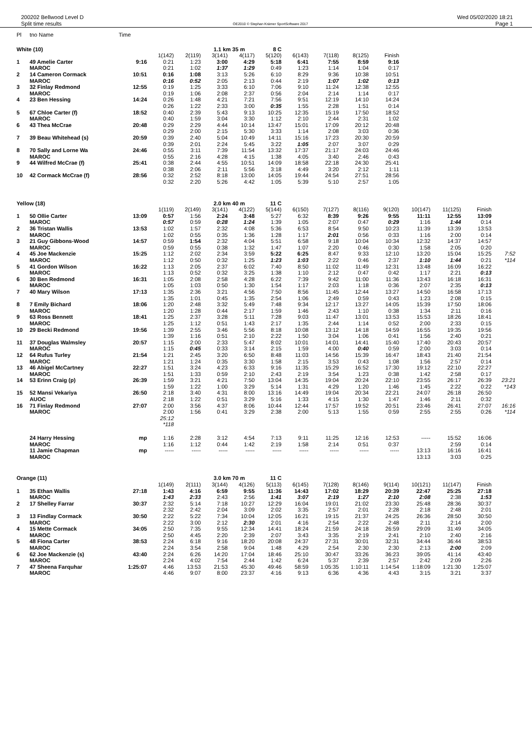200202 Bellwood Level D
Split time results
OE2010 © Stephan Krämer SportSoftware 2017
Wed 05/02/2020 18:21
Page 1
| Pl | tno Name | Time | | | | | | | | | | | | | |
| White (10) | | | | | 1.1 km 35 m | | 8 C | | | | | | | | |
| | | | 1(142) | 2(119) | 3(141) | 4(117) | 5(120) | 6(143) | 7(118) | 8(125) | Finish | | | | |
| 1 | 49 Amelie Carter | 9:16 | 0:21 | 1:23 | 3:00 | 4:29 | 5:18 | 6:41 | 7:55 | 8:59 | 9:16 | | | | |
| | MAROC | | 0:21 | 1:02 | 1:37 | 1:29 | 0:49 | 1:23 | 1:14 | 1:04 | 0:17 | | | | |
| 2 | 14 Cameron Cormack | 10:51 | 0:16 | 1:08 | 3:13 | 5:26 | 6:10 | 8:29 | 9:36 | 10:38 | 10:51 | | | | |
| | MAROC | | 0:16 | 0:52 | 2:05 | 2:13 | 0:44 | 2:19 | 1:07 | 1:02 | 0:13 | | | | |
| 3 | 32 Finlay Redmond | 12:55 | 0:19 | 1:25 | 3:33 | 6:10 | 7:06 | 9:10 | 11:24 | 12:38 | 12:55 | | | | |
| | MAROC | | 0:19 | 1:06 | 2:08 | 2:37 | 0:56 | 2:04 | 2:14 | 1:14 | 0:17 | | | | |
| 4 | 23 Ben Hessing | 14:24 | 0:26 | 1:48 | 4:21 | 7:21 | 7:56 | 9:51 | 12:19 | 14:10 | 14:24 | | | | |
| | | | 0:26 | 1:22 | 2:33 | 3:00 | 0:35 | 1:55 | 2:28 | 1:51 | 0:14 | | | | |
| 5 | 67 Chloe Carter (f) | 18:52 | 0:40 | 2:39 | 5:43 | 9:13 | 10:25 | 12:35 | 15:19 | 17:50 | 18:52 | | | | |
| | MAROC | | 0:40 | 1:59 | 3:04 | 3:30 | 1:12 | 2:10 | 2:44 | 2:31 | 1:02 | | | | |
| 6 | 43 Thea McCrae | 20:48 | 0:29 | 2:29 | 4:44 | 10:14 | 13:47 | 15:01 | 17:09 | 20:12 | 20:48 | | | | |
| | | | 0:29 | 2:00 | 2:15 | 5:30 | 3:33 | 1:14 | 2:08 | 3:03 | 0:36 | | | | |
| 7 | 39 Beau Whitehead (s) | 20:59 | 0:39 | 2:40 | 5:04 | 10:49 | 14:11 | 15:16 | 17:23 | 20:30 | 20:59 | | | | |
| | | | 0:39 | 2:01 | 2:24 | 5:45 | 3:22 | 1:05 | 2:07 | 3:07 | 0:29 | | | | |
| 8 | 70 Sally and Lorne Wa | 24:46 | 0:55 | 3:11 | 7:39 | 11:54 | 13:32 | 17:37 | 21:17 | 24:03 | 24:46 | | | | |
| | MAROC | | 0:55 | 2:16 | 4:28 | 4:15 | 1:38 | 4:05 | 3:40 | 2:46 | 0:43 | | | | |
| 9 | 44 Wilfred McCrae (f) | 25:41 | 0:38 | 2:44 | 4:55 | 10:51 | 14:09 | 18:58 | 22:18 | 24:30 | 25:41 | | | | |
| | | | 0:38 | 2:06 | 2:11 | 5:56 | 3:18 | 4:49 | 3:20 | 2:12 | 1:11 | | | | |
| 10 | 42 Cormack McCrae (f) | 28:56 | 0:32 | 2:52 | 8:18 | 13:00 | 14:05 | 19:44 | 24:54 | 27:51 | 28:56 | | | | |
| | | | 0:32 | 2:20 | 5:26 | 4:42 | 1:05 | 5:39 | 5:10 | 2:57 | 1:05 | | | | |
| Yellow (18) | | | | | 2.0 km 40 m | | 11 C | | | | | | | | |
| | | | 1(119) | 2(149) | 3(141) | 4(122) | 5(144) | 6(150) | 7(127) | 8(116) | 9(120) | 10(147) | 11(125) | Finish | |
| 1 | 50 Ollie Carter | 13:09 | 0:57 | 1:56 | 2:24 | 3:48 | 5:27 | 6:32 | 8:39 | 9:26 | 9:55 | 11:11 | 12:55 | 13:09 | |
| | MAROC | | 0:57 | 0:59 | 0:28 | 1:24 | 1:39 | 1:05 | 2:07 | 0:47 | 0:29 | 1:16 | 1:44 | 0:14 | |
| 2 | 36 Tristan Wallis | 13:53 | 1:02 | 1:57 | 2:32 | 4:08 | 5:36 | 6:53 | 8:54 | 9:50 | 10:23 | 11:39 | 13:39 | 13:53 | |
| | MAROC | | 1:02 | 0:55 | 0:35 | 1:36 | 1:28 | 1:17 | 2:01 | 0:56 | 0:33 | 1:16 | 2:00 | 0:14 | |
| 3 | 21 Guy Gibbons-Wood | 14:57 | 0:59 | 1:54 | 2:32 | 4:04 | 5:51 | 6:58 | 9:18 | 10:04 | 10:34 | 12:32 | 14:37 | 14:57 | |
| | MAROC | | 0:59 | 0:55 | 0:38 | 1:32 | 1:47 | 1:07 | 2:20 | 0:46 | 0:30 | 1:58 | 2:05 | 0:20 | |
| 4 | 45 Joe Mackenzie | 15:25 | 1:12 | 2:02 | 2:34 | 3:59 | 5:22 | 6:25 | 8:47 | 9:33 | 12:10 | 13:20 | 15:04 | 15:25 | 7:52 |
| | MAROC | | 1:12 | 0:50 | 0:32 | 1:25 | 1:23 | 1:03 | 2:22 | 0:46 | 2:37 | 1:10 | 1:44 | 0:21 | *114 |
| 5 | 41 Gordon Wilson | 16:22 | 1:13 | 2:05 | 2:37 | 6:02 | 7:40 | 8:50 | 11:02 | 11:49 | 12:31 | 13:48 | 16:09 | 16:22 | |
| | MAROC | | 1:13 | 0:52 | 0:32 | 3:25 | 1:38 | 1:10 | 2:12 | 0:47 | 0:42 | 1:17 | 2:21 | 0:13 | |
| 6 | 30 Ben Redmond | 16:31 | 1:05 | 2:08 | 2:58 | 4:28 | 6:22 | 7:39 | 9:42 | 11:00 | 11:36 | 13:43 | 16:18 | 16:31 | |
| | MAROC | | 1:05 | 1:03 | 0:50 | 1:30 | 1:54 | 1:17 | 2:03 | 1:18 | 0:36 | 2:07 | 2:35 | 0:13 | |
| 7 | 40 Mary Wilson | 17:13 | 1:35 | 2:36 | 3:21 | 4:56 | 7:50 | 8:56 | 11:45 | 12:44 | 13:27 | 14:50 | 16:58 | 17:13 | |
| | | | 1:35 | 1:01 | 0:45 | 1:35 | 2:54 | 1:06 | 2:49 | 0:59 | 0:43 | 1:23 | 2:08 | 0:15 | |
| 8 | 7 Emily Bichard | 18:06 | 1:20 | 2:48 | 3:32 | 5:49 | 7:48 | 9:34 | 12:17 | 13:27 | 14:05 | 15:39 | 17:50 | 18:06 | |
| | MAROC | | 1:20 | 1:28 | 0:44 | 2:17 | 1:59 | 1:46 | 2:43 | 1:10 | 0:38 | 1:34 | 2:11 | 0:16 | |
| 9 | 63 Ross Bennett | 18:41 | 1:25 | 2:37 | 3:28 | 5:11 | 7:28 | 9:03 | 11:47 | 13:01 | 13:53 | 15:53 | 18:26 | 18:41 | |
| | MAROC | | 1:25 | 1:12 | 0:51 | 1:43 | 2:17 | 1:35 | 2:44 | 1:14 | 0:52 | 2:00 | 2:33 | 0:15 | |
| 10 | 29 Becki Redmond | 19:56 | 1:39 | 2:55 | 3:46 | 5:56 | 8:18 | 10:08 | 13:12 | 14:18 | 14:59 | 16:55 | 19:35 | 19:56 | |
| | | | 1:39 | 1:16 | 0:51 | 2:10 | 2:22 | 1:50 | 3:04 | 1:06 | 0:41 | 1:56 | 2:40 | 0:21 | |
| 11 | 37 Douglas Walmsley | 20:57 | 1:15 | 2:00 | 2:33 | 5:47 | 8:02 | 10:01 | 14:01 | 14:41 | 15:40 | 17:40 | 20:43 | 20:57 | |
| | MAROC | | 1:15 | 0:45 | 0:33 | 3:14 | 2:15 | 1:59 | 4:00 | 0:40 | 0:59 | 2:00 | 3:03 | 0:14 | |
| 12 | 64 Rufus Turley | 21:54 | 1:21 | 2:45 | 3:20 | 6:50 | 8:48 | 11:03 | 14:56 | 15:39 | 16:47 | 18:43 | 21:40 | 21:54 | |
| | MAROC | | 1:21 | 1:24 | 0:35 | 3:30 | 1:58 | 2:15 | 3:53 | 0:43 | 1:08 | 1:56 | 2:57 | 0:14 | |
| 13 | 46 Abigel McCartney | 22:27 | 1:51 | 3:24 | 4:23 | 6:33 | 9:16 | 11:35 | 15:29 | 16:52 | 17:30 | 19:12 | 22:10 | 22:27 | |
| | MAROC | | 1:51 | 1:33 | 0:59 | 2:10 | 2:43 | 2:19 | 3:54 | 1:23 | 0:38 | 1:42 | 2:58 | 0:17 | |
| 14 | 53 Erinn Craig (p) | 26:39 | 1:59 | 3:21 | 4:21 | 7:50 | 13:04 | 14:35 | 19:04 | 20:24 | 22:10 | 23:55 | 26:17 | 26:39 | 23:21 |
| | | | 1:59 | 1:22 | 1:00 | 3:29 | 5:14 | 1:31 | 4:29 | 1:20 | 1:46 | 1:45 | 2:22 | 0:22 | *143 |
| 15 | 52 Mansi Vekariya | 26:50 | 2:18 | 3:40 | 4:31 | 8:00 | 13:16 | 14:49 | 19:04 | 20:34 | 22:21 | 24:07 | 26:18 | 26:50 | |
| | AUOC | | 2:18 | 1:22 | 0:51 | 3:29 | 5:16 | 1:33 | 4:15 | 1:30 | 1:47 | 1:46 | 2:11 | 0:32 | |
| 16 | 71 Finlay Redmond | 27:07 | 2:00 | 3:56 | 4:37 | 8:06 | 10:44 | 12:44 | 17:57 | 19:52 | 20:51 | 23:46 | 26:41 | 27:07 | 16:16 |
| | MAROC | | 2:00 | 1:56 | 0:41 | 3:29 | 2:38 | 2:00 | 5:13 | 1:55 | 0:59 | 2:55 | 2:55 | 0:26 | *114 |
| | | | 25:12 | | | | | | | | | | | | |
| | | | *118 | | | | | | | | | | | | |
| | 24 Harry Hessing | mp | 1:16 | 2:28 | 3:12 | 4:54 | 7:13 | 9:11 | 11:25 | 12:16 | 12:53 | ----- | 15:52 | 16:06 | |
| | MAROC | | 1:16 | 1:12 | 0:44 | 1:42 | 2:19 | 1:58 | 2:14 | 0:51 | 0:37 | | 2:59 | 0:14 | |
| | 11 Jamie Chapman | mp | ----- | ----- | ----- | ----- | ----- | ----- | ----- | ----- | ----- | 13:13 | 16:16 | 16:41 | |
| | MAROC | | | | | | | | | | | 13:13 | 3:03 | 0:25 | |
| Orange (11) | | | | | 3.0 km 70 m | | 11 C | | | | | | | | |
| | | | 1(149) | 2(111) | 3(144) | 4(126) | 5(113) | 6(145) | 7(128) | 8(146) | 9(114) | 10(121) | 11(147) | Finish | |
| 1 | 35 Ethan Wallis | 27:18 | 1:43 | 4:16 | 6:59 | 9:55 | 11:36 | 14:43 | 17:02 | 18:29 | 20:39 | 22:47 | 25:25 | 27:18 | |
| | MAROC | | 1:43 | 2:33 | 2:43 | 2:56 | 1:41 | 3:07 | 2:19 | 1:27 | 2:10 | 2:08 | 2:38 | 1:53 | |
| 2 | 17 Shelley Farrar | 30:37 | 2:32 | 5:14 | 7:18 | 10:27 | 12:29 | 16:04 | 19:01 | 21:02 | 23:30 | 25:48 | 28:36 | 30:37 | |
| | | | 2:32 | 2:42 | 2:04 | 3:09 | 2:02 | 3:35 | 2:57 | 2:01 | 2:28 | 2:18 | 2:48 | 2:01 | |
| 3 | 13 Findlay Cormack | 30:50 | 2:22 | 5:22 | 7:34 | 10:04 | 12:05 | 16:21 | 19:15 | 21:37 | 24:25 | 26:36 | 28:50 | 30:50 | |
| | MAROC | | 2:22 | 3:00 | 2:12 | 2:30 | 2:01 | 4:16 | 2:54 | 2:22 | 2:48 | 2:11 | 2:14 | 2:00 | |
| 4 | 15 Mette Cormack | 34:05 | 2:50 | 7:35 | 9:55 | 12:34 | 14:41 | 18:24 | 21:59 | 24:18 | 26:59 | 29:09 | 31:49 | 34:05 | |
| | MAROC | | 2:50 | 4:45 | 2:20 | 2:39 | 2:07 | 3:43 | 3:35 | 2:19 | 2:41 | 2:10 | 2:40 | 2:16 | |
| 5 | 48 Fiona Carter | 38:53 | 2:24 | 6:18 | 9:16 | 18:20 | 20:08 | 24:37 | 27:31 | 30:01 | 32:31 | 34:44 | 36:44 | 38:53 | |
| | MAROC | | 2:24 | 3:54 | 2:58 | 9:04 | 1:48 | 4:29 | 2:54 | 2:30 | 2:30 | 2:13 | 2:00 | 2:09 | |
| 6 | 62 Joe Mackenzie (s) | 43:40 | 2:24 | 6:26 | 14:20 | 17:04 | 18:46 | 25:10 | 30:47 | 33:26 | 36:23 | 39:05 | 41:14 | 43:40 | |
| | MAROC | | 2:24 | 4:02 | 7:54 | 2:44 | 1:42 | 6:24 | 5:37 | 2:39 | 2:57 | 2:42 | 2:09 | 2:26 | |
| 7 | 47 Sheena Farquhar | 1:25:07 | 4:46 | 13:53 | 21:53 | 45:30 | 49:46 | 58:59 | 1:05:35 | 1:10:11 | 1:14:54 | 1:18:09 | 1:21:30 | 1:25:07 | |
| | MAROC | | 4:46 | 9:07 | 8:00 | 23:37 | 4:16 | 9:13 | 6:36 | 4:36 | 4:43 | 3:15 | 3:21 | 3:37 | |